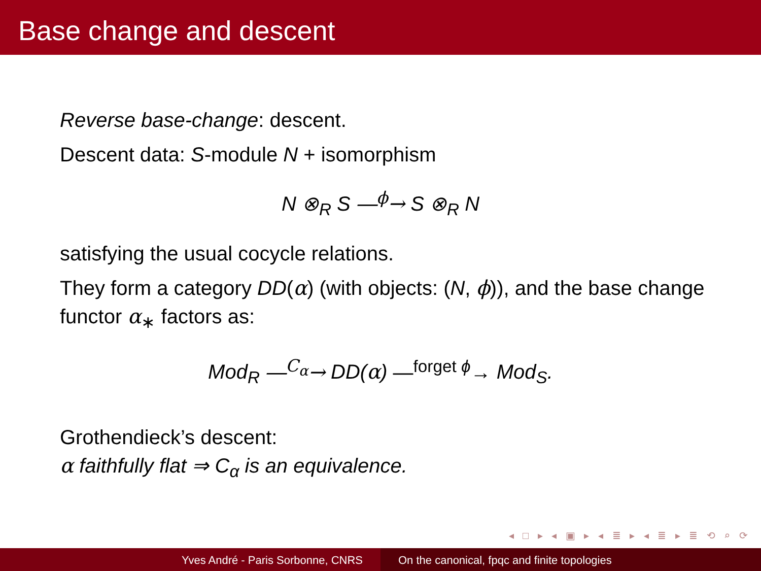Base change and descent
Reverse base-change: descent.
Descent data: S-module N + isomorphism
N ⊗<sub>R</sub> S ―<sup>ϕ</sup>→ S ⊗<sub>R</sub> N
satisfying the usual cocycle relations.
They form a category DD(α) (with objects: (N, ϕ)), and the base change functor α<sub>∗</sub> factors as:
Mod<sub>R</sub> ―<sup>C<sub>α</sub></sup>→ DD(α) ―<sup>forget ϕ</sup>→ Mod<sub>S</sub>.
Grothendieck’s descent:
α faithfully flat ⇒ C<sub>α</sub> is an equivalence.
◂ □ ▸ ◂ ▣ ▸ ◂ ≣ ▸ ◂ ≣ ▸ ≣ ⟲ ⌕ ⟳
Yves André - Paris Sorbonne, CNRS On the canonical, fpqc and finite topologies